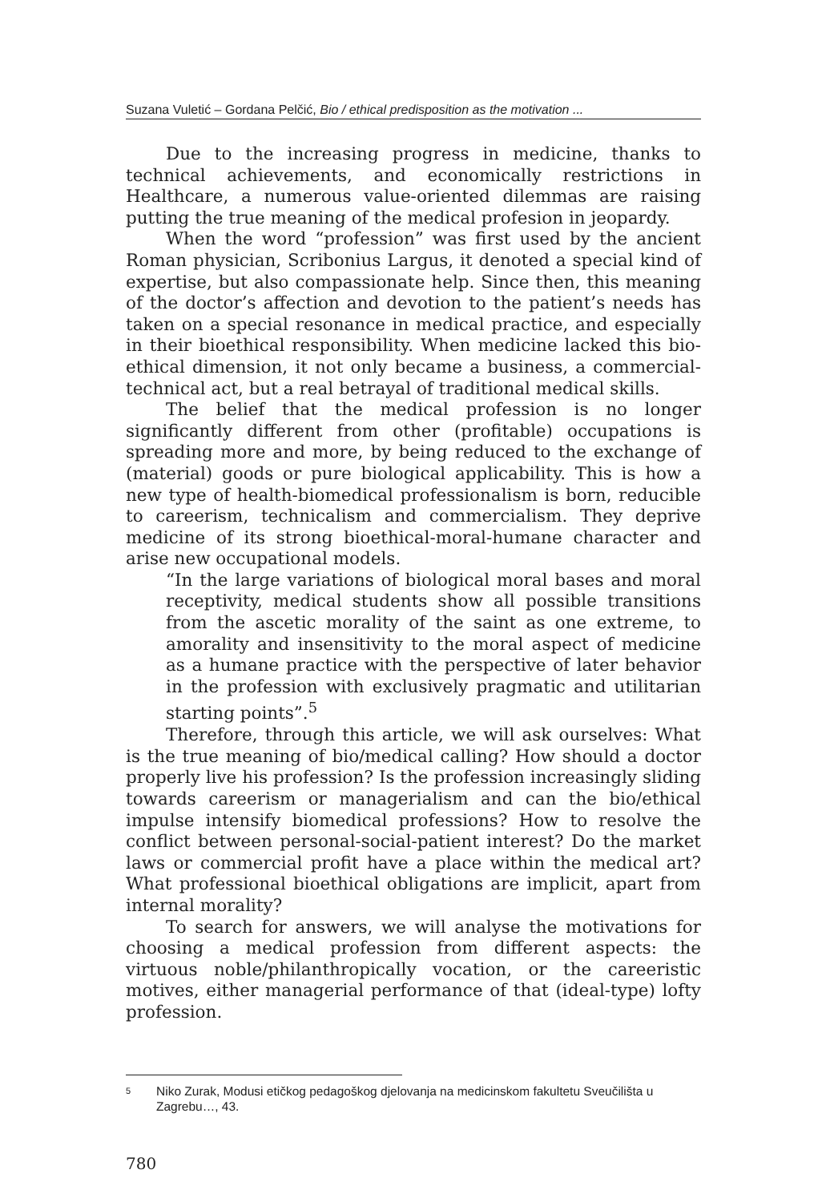Suzana Vuletić – Gordana Pelčić, Bio / ethical predisposition as the motivation ...
Due to the increasing progress in medicine, thanks to technical achievements, and economically restrictions in Healthcare, a numerous value-oriented dilemmas are raising putting the true meaning of the medical profesion in jeopardy.
When the word “profession” was first used by the ancient Roman physician, Scribonius Largus, it denoted a special kind of expertise, but also compassionate help. Since then, this meaning of the doctor’s affection and devotion to the patient’s needs has taken on a special resonance in medical practice, and especially in their bioethical responsibility. When medicine lacked this bio-ethical dimension, it not only became a business, a commercial-technical act, but a real betrayal of traditional medical skills.
The belief that the medical profession is no longer significantly different from other (profitable) occupations is spreading more and more, by being reduced to the exchange of (material) goods or pure biological applicability. This is how a new type of health-biomedical professionalism is born, reducible to careerism, technicalism and commercialism. They deprive medicine of its strong bioethical-moral-humane character and arise new occupational models.
“In the large variations of biological moral bases and moral receptivity, medical students show all possible transitions from the ascetic morality of the saint as one extreme, to amorality and insensitivity to the moral aspect of medicine as a humane practice with the perspective of later behavior in the profession with exclusively pragmatic and utilitarian starting points”.<sup>5</sup>
Therefore, through this article, we will ask ourselves: What is the true meaning of bio/medical calling? How should a doctor properly live his profession? Is the profession increasingly sliding towards careerism or managerialism and can the bio/ethical impulse intensify biomedical professions? How to resolve the conflict between personal-social-patient interest? Do the market laws or commercial profit have a place within the medical art? What professional bioethical obligations are implicit, apart from internal morality?
To search for answers, we will analyse the motivations for choosing a medical profession from different aspects: the virtuous noble/philanthropically vocation, or the careeristic motives, either managerial performance of that (ideal-type) lofty profession.
5
Niko Zurak, Modusi etičkog pedagoškog djelovanja na medicinskom fakultetu Sveučilišta u Zagrebu…, 43.
780